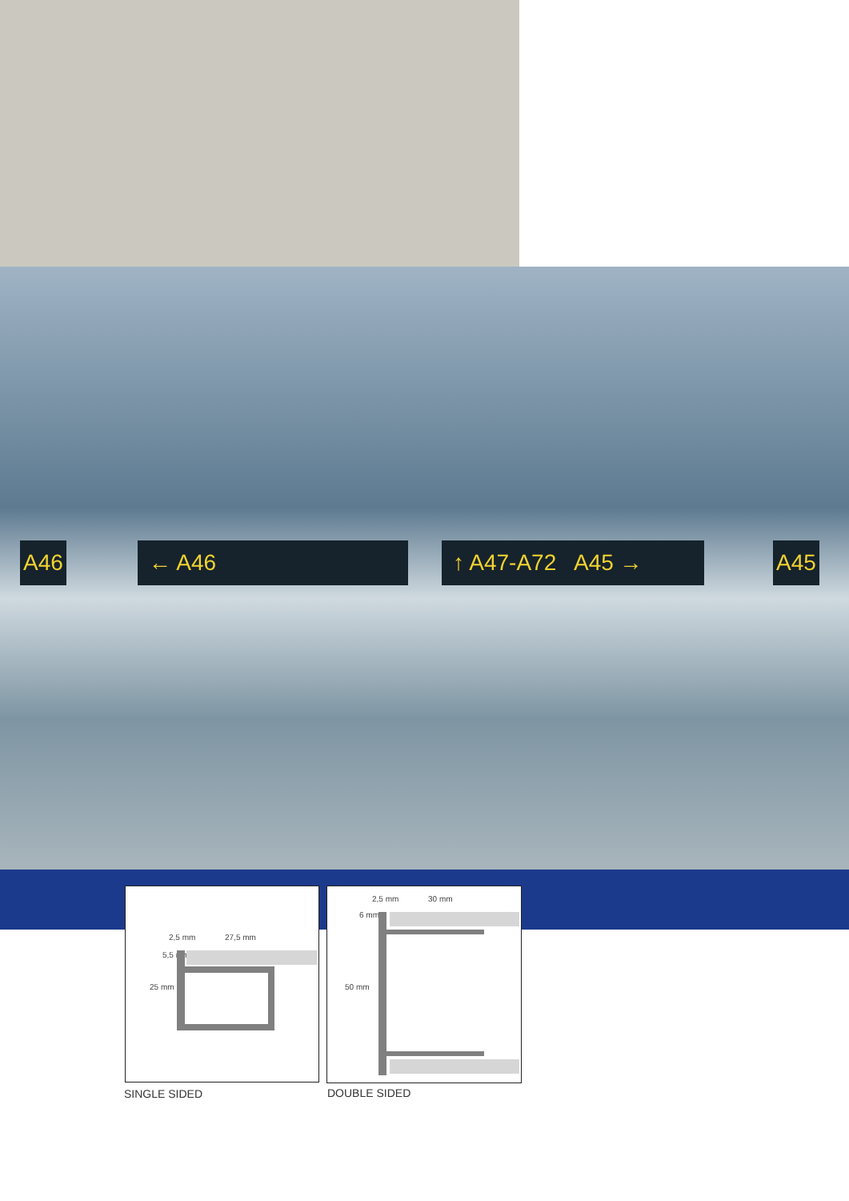A46 ← A46 ↑ A47-A72 A45 → A45
2,5 mm 27,5 mm
25 mm
5,5 mm
SINGLE SIDED
2,5 mm 30 mm
6 mm
50 mm
DOUBLE SIDED